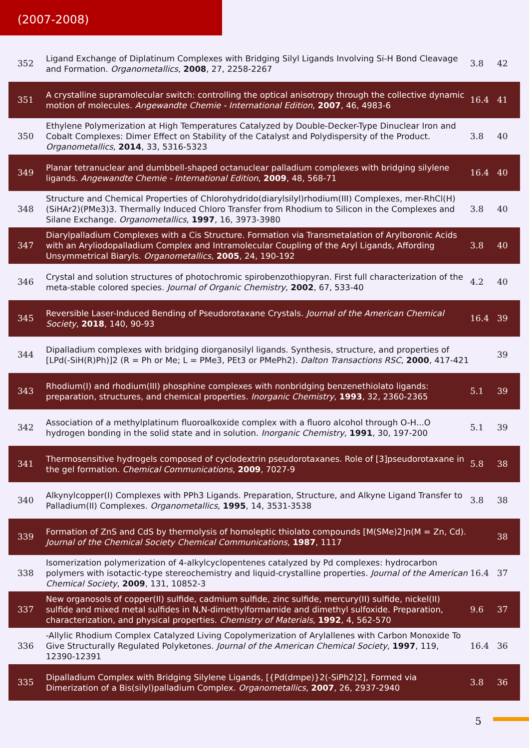(2007-2008)
| 352 | Ligand Exchange of Diplatinum Complexes with Bridging Silyl Ligands Involving Si-H Bond Cleavage and Formation. Organometallics , 2008 , 27, 2258-2267 | 3.8 | 42 |
| 351 | A crystalline supramolecular switch: controlling the optical anisotropy through the collective dynamic motion of molecules. Angewandte Chemie - International Edition , 2007 , 46, 4983-6 | 16.4 | 41 |
| 350 | Ethylene Polymerization at High Temperatures Catalyzed by Double-Decker-Type Dinuclear Iron and Cobalt Complexes: Dimer Effect on Stability of the Catalyst and Polydispersity of the Product. Organometallics , 2014 , 33, 5316-5323 | 3.8 | 40 |
| 349 | Planar tetranuclear and dumbbell-shaped octanuclear palladium complexes with bridging silylene ligands. Angewandte Chemie - International Edition , 2009 , 48, 568-71 | 16.4 | 40 |
| 348 | Structure and Chemical Properties of Chlorohydrido(diarylsilyl)rhodium(III) Complexes, mer-RhCl(H)(SiHAr2)(PMe3)3. Thermally Induced Chloro Transfer from Rhodium to Silicon in the Complexes and Silane Exchange. Organometallics , 1997 , 16, 3973-3980 | 3.8 | 40 |
| 347 | Diarylpalladium Complexes with a Cis Structure. Formation via Transmetalation of Arylboronic Acids with an Aryliodopalladium Complex and Intramolecular Coupling of the Aryl Ligands, Affording Unsymmetrical Biaryls. Organometallics , 2005 , 24, 190-192 | 3.8 | 40 |
| 346 | Crystal and solution structures of photochromic spirobenzothiopyran. First full characterization of the meta-stable colored species. Journal of Organic Chemistry , 2002 , 67, 533-40 | 4.2 | 40 |
| 345 | Reversible Laser-Induced Bending of Pseudorotaxane Crystals. Journal of the American Chemical Society , 2018 , 140, 90-93 | 16.4 | 39 |
| 344 | Dipalladium complexes with bridging diorganosilyl ligands. Synthesis, structure, and properties of [LPd(-SiH(R)Ph)]2 (R = Ph or Me; L = PMe3, PEt3 or PMePh2). Dalton Transactions RSC , 2000 , 417-421 | | 39 |
| 343 | Rhodium(I) and rhodium(III) phosphine complexes with nonbridging benzenethiolato ligands: preparation, structures, and chemical properties. Inorganic Chemistry , 1993 , 32, 2360-2365 | 5.1 | 39 |
| 342 | Association of a methylplatinum fluoroalkoxide complex with a fluoro alcohol through O-H...O hydrogen bonding in the solid state and in solution. Inorganic Chemistry , 1991 , 30, 197-200 | 5.1 | 39 |
| 341 | Thermosensitive hydrogels composed of cyclodextrin pseudorotaxanes. Role of [3]pseudorotaxane in the gel formation. Chemical Communications , 2009 , 7027-9 | 5.8 | 38 |
| 340 | Alkynylcopper(I) Complexes with PPh3 Ligands. Preparation, Structure, and Alkyne Ligand Transfer to Palladium(II) Complexes. Organometallics , 1995 , 14, 3531-3538 | 3.8 | 38 |
| 339 | Formation of ZnS and CdS by thermolysis of homoleptic thiolato compounds [M(SMe)2]n(M = Zn, Cd). Journal of the Chemical Society Chemical Communications , 1987 , 1117 | | 38 |
| 338 | Isomerization polymerization of 4-alkylcyclopentenes catalyzed by Pd complexes: hydrocarbon polymers with isotactic-type stereochemistry and liquid-crystalline properties. Journal of the American Chemical Society , 2009 , 131, 10852-3 | 16.4 | 37 |
| 337 | New organosols of copper(II) sulfide, cadmium sulfide, zinc sulfide, mercury(II) sulfide, nickel(II) sulfide and mixed metal sulfides in N,N-dimethylformamide and dimethyl sulfoxide. Preparation, characterization, and physical properties. Chemistry of Materials , 1992 , 4, 562-570 | 9.6 | 37 |
| 336 | -Allylic Rhodium Complex Catalyzed Living Copolymerization of Arylallenes with Carbon Monoxide To Give Structurally Regulated Polyketones. Journal of the American Chemical Society , 1997 , 119, 12390-12391 | 16.4 | 36 |
| 335 | Dipalladium Complex with Bridging Silylene Ligands, [{Pd(dmpe)}2(-SiPh2)2], Formed via Dimerization of a Bis(silyl)palladium Complex. Organometallics , 2007 , 26, 2937-2940 | 3.8 | 36 |
5